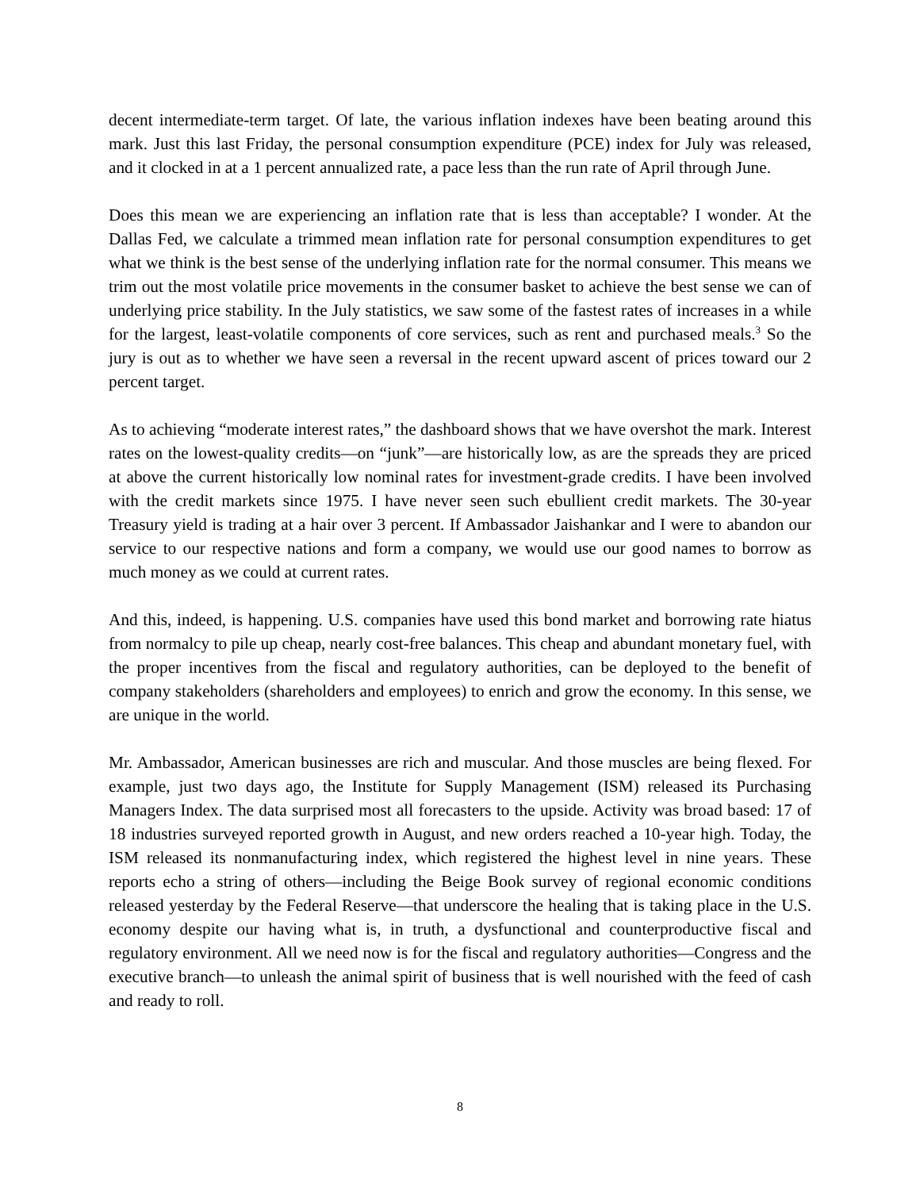decent intermediate-term target. Of late, the various inflation indexes have been beating around this mark. Just this last Friday, the personal consumption expenditure (PCE) index for July was released, and it clocked in at a 1 percent annualized rate, a pace less than the run rate of April through June.
Does this mean we are experiencing an inflation rate that is less than acceptable? I wonder. At the Dallas Fed, we calculate a trimmed mean inflation rate for personal consumption expenditures to get what we think is the best sense of the underlying inflation rate for the normal consumer. This means we trim out the most volatile price movements in the consumer basket to achieve the best sense we can of underlying price stability. In the July statistics, we saw some of the fastest rates of increases in a while for the largest, least-volatile components of core services, such as rent and purchased meals.<sup>3</sup> So the jury is out as to whether we have seen a reversal in the recent upward ascent of prices toward our 2 percent target.
As to achieving “moderate interest rates,” the dashboard shows that we have overshot the mark. Interest rates on the lowest-quality credits—on “junk”—are historically low, as are the spreads they are priced at above the current historically low nominal rates for investment-grade credits. I have been involved with the credit markets since 1975. I have never seen such ebullient credit markets. The 30-year Treasury yield is trading at a hair over 3 percent. If Ambassador Jaishankar and I were to abandon our service to our respective nations and form a company, we would use our good names to borrow as much money as we could at current rates.
And this, indeed, is happening. U.S. companies have used this bond market and borrowing rate hiatus from normalcy to pile up cheap, nearly cost-free balances. This cheap and abundant monetary fuel, with the proper incentives from the fiscal and regulatory authorities, can be deployed to the benefit of company stakeholders (shareholders and employees) to enrich and grow the economy. In this sense, we are unique in the world.
Mr. Ambassador, American businesses are rich and muscular. And those muscles are being flexed. For example, just two days ago, the Institute for Supply Management (ISM) released its Purchasing Managers Index. The data surprised most all forecasters to the upside. Activity was broad based: 17 of 18 industries surveyed reported growth in August, and new orders reached a 10-year high. Today, the ISM released its nonmanufacturing index, which registered the highest level in nine years. These reports echo a string of others—including the Beige Book survey of regional economic conditions released yesterday by the Federal Reserve—that underscore the healing that is taking place in the U.S. economy despite our having what is, in truth, a dysfunctional and counterproductive fiscal and regulatory environment. All we need now is for the fiscal and regulatory authorities—Congress and the executive branch—to unleash the animal spirit of business that is well nourished with the feed of cash and ready to roll.
8